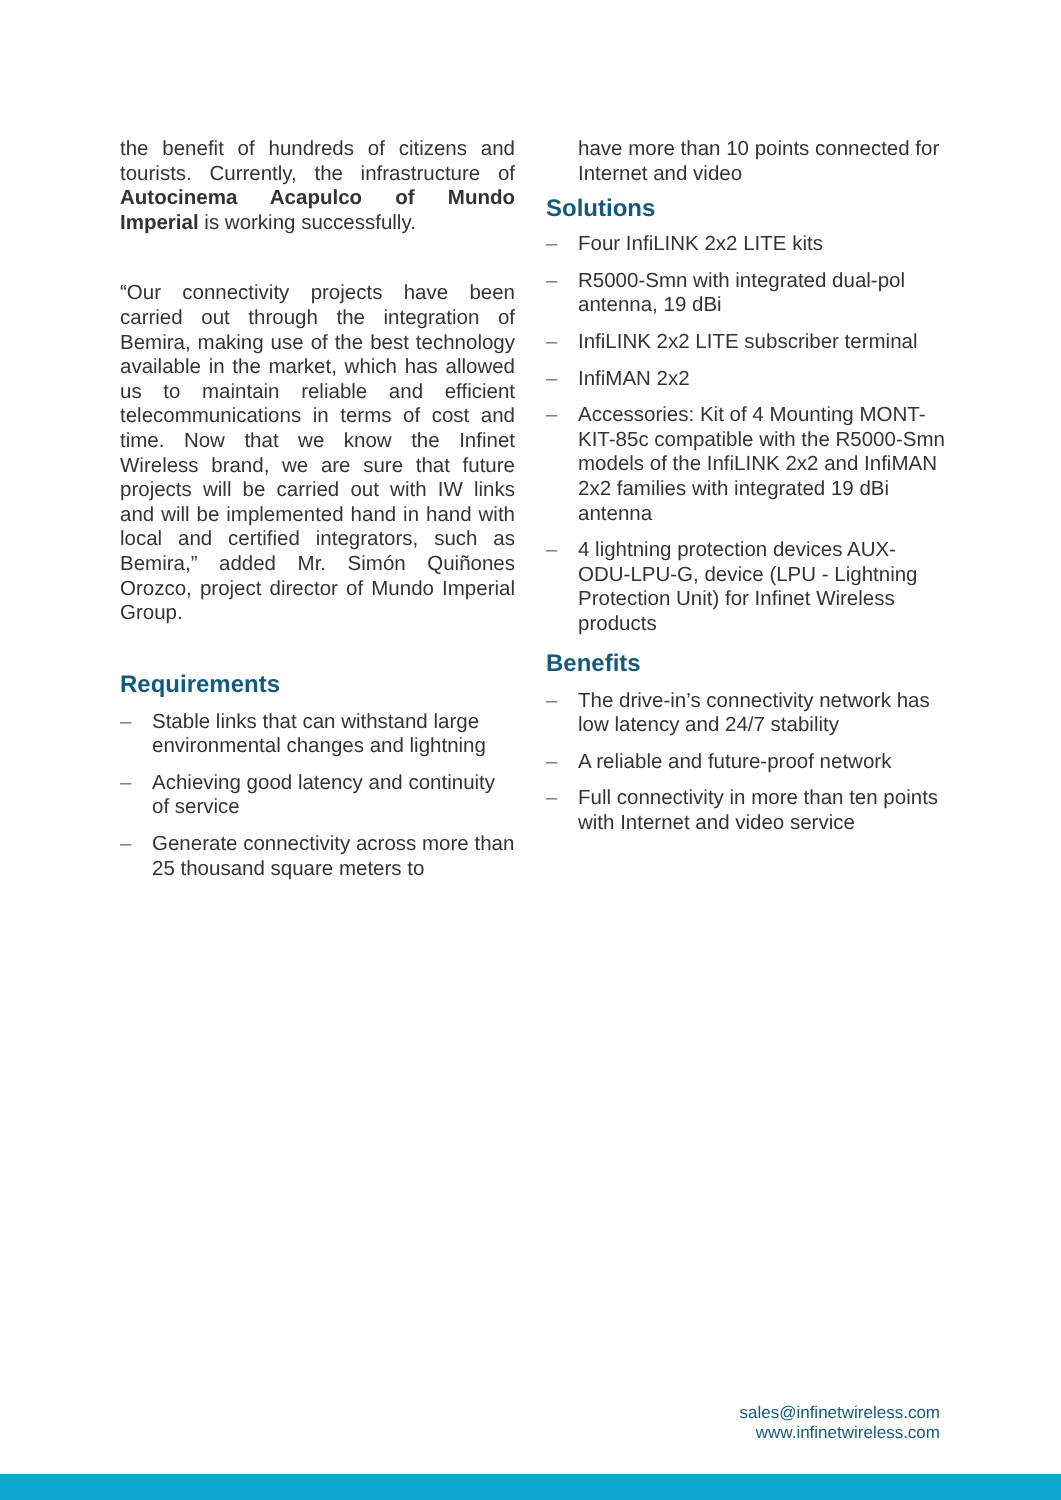the benefit of hundreds of citizens and tourists. Currently, the infrastructure of Autocinema Acapulco of Mundo Imperial is working successfully.
“Our connectivity projects have been carried out through the integration of Bemira, making use of the best technology available in the market, which has allowed us to maintain reliable and efficient telecommunications in terms of cost and time. Now that we know the Infinet Wireless brand, we are sure that future projects will be carried out with IW links and will be implemented hand in hand with local and certified integrators, such as Bemira,” added Mr. Simón Quiñones Orozco, project director of Mundo Imperial Group.
Requirements
– Stable links that can withstand large environmental changes and lightning
– Achieving good latency and continuity of service
– Generate connectivity across more than 25 thousand square meters to
have more than 10 points connected for Internet and video
Solutions
– Four InfiLINK 2x2 LITE kits
– R5000-Smn with integrated dual-pol antenna, 19 dBi
– InfiLINK 2x2 LITE subscriber terminal
– InfiMAN 2x2
– Accessories: Kit of 4 Mounting MONT-KIT-85c compatible with the R5000-Smn models of the InfiLINK 2x2 and InfiMAN 2x2 families with integrated 19 dBi antenna
– 4 lightning protection devices AUX-ODU-LPU-G, device (LPU - Lightning Protection Unit) for Infinet Wireless products
Benefits
– The drive-in’s connectivity network has low latency and 24/7 stability
– A reliable and future-proof network
– Full connectivity in more than ten points with Internet and video service
sales@infinetwireless.com
www.infinetwireless.com